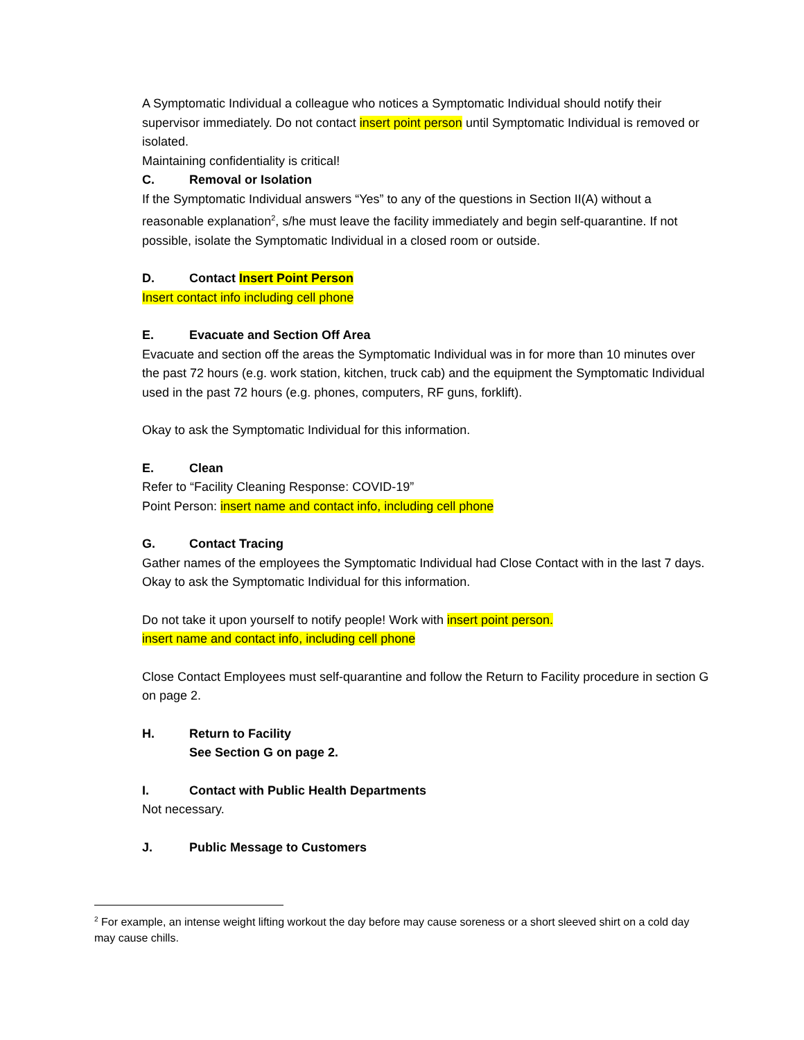A Symptomatic Individual a colleague who notices a Symptomatic Individual should notify their supervisor immediately. Do not contact insert point person until Symptomatic Individual is removed or isolated.
Maintaining confidentiality is critical!
C. Removal or Isolation
If the Symptomatic Individual answers “Yes” to any of the questions in Section II(A) without a reasonable explanation<sup>2</sup>, s/he must leave the facility immediately and begin self-quarantine. If not possible, isolate the Symptomatic Individual in a closed room or outside.
D. Contact Insert Point Person
Insert contact info including cell phone
E. Evacuate and Section Off Area
Evacuate and section off the areas the Symptomatic Individual was in for more than 10 minutes over the past 72 hours (e.g. work station, kitchen, truck cab) and the equipment the Symptomatic Individual used in the past 72 hours (e.g. phones, computers, RF guns, forklift).
Okay to ask the Symptomatic Individual for this information.
E. Clean
Refer to “Facility Cleaning Response: COVID-19”
Point Person: insert name and contact info, including cell phone
G. Contact Tracing
Gather names of the employees the Symptomatic Individual had Close Contact with in the last 7 days. Okay to ask the Symptomatic Individual for this information.
Do not take it upon yourself to notify people! Work with insert point person.
insert name and contact info, including cell phone
Close Contact Employees must self-quarantine and follow the Return to Facility procedure in section G on page 2.
H. Return to Facility
See Section G on page 2.
I. Contact with Public Health Departments
Not necessary.
J. Public Message to Customers
<sup>2</sup> For example, an intense weight lifting workout the day before may cause soreness or a short sleeved shirt on a cold day may cause chills.